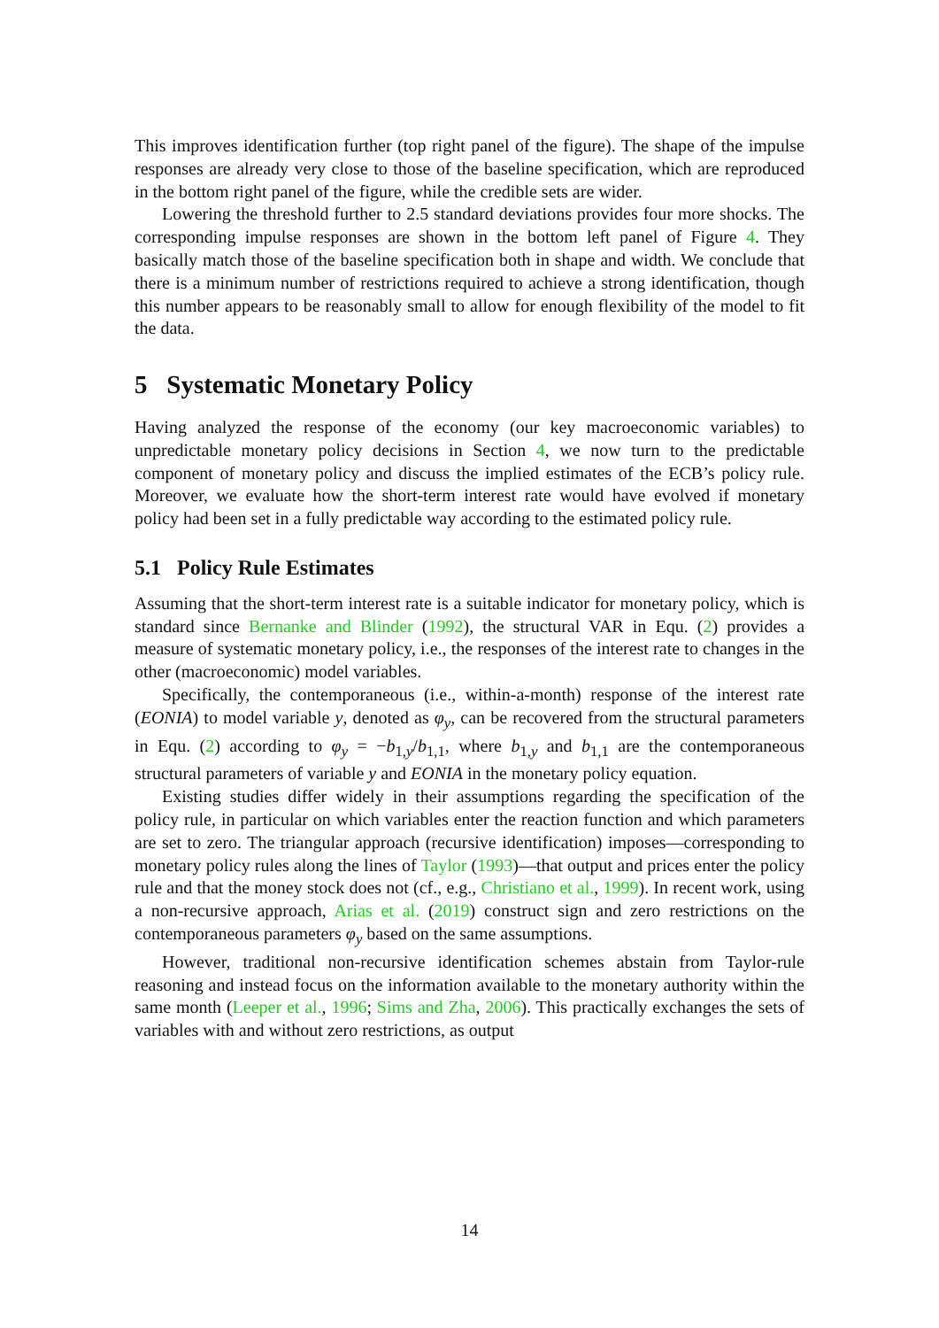This improves identification further (top right panel of the figure). The shape of the impulse responses are already very close to those of the baseline specification, which are reproduced in the bottom right panel of the figure, while the credible sets are wider.
Lowering the threshold further to 2.5 standard deviations provides four more shocks. The corresponding impulse responses are shown in the bottom left panel of Figure 4. They basically match those of the baseline specification both in shape and width. We conclude that there is a minimum number of restrictions required to achieve a strong identification, though this number appears to be reasonably small to allow for enough flexibility of the model to fit the data.
5 Systematic Monetary Policy
Having analyzed the response of the economy (our key macroeconomic variables) to unpredictable monetary policy decisions in Section 4, we now turn to the predictable component of monetary policy and discuss the implied estimates of the ECB’s policy rule. Moreover, we evaluate how the short-term interest rate would have evolved if monetary policy had been set in a fully predictable way according to the estimated policy rule.
5.1 Policy Rule Estimates
Assuming that the short-term interest rate is a suitable indicator for monetary policy, which is standard since Bernanke and Blinder (1992), the structural VAR in Equ. (2) provides a measure of systematic monetary policy, i.e., the responses of the interest rate to changes in the other (macroeconomic) model variables.
Specifically, the contemporaneous (i.e., within-a-month) response of the interest rate (EONIA) to model variable y, denoted as φ<sub>y</sub>, can be recovered from the structural parameters in Equ. (2) according to φ<sub>y</sub> = −b<sub>1,y</sub>/b<sub>1,1</sub>, where b<sub>1,y</sub> and b<sub>1,1</sub> are the contemporaneous structural parameters of variable y and EONIA in the monetary policy equation.
Existing studies differ widely in their assumptions regarding the specification of the policy rule, in particular on which variables enter the reaction function and which parameters are set to zero. The triangular approach (recursive identification) imposes—corresponding to monetary policy rules along the lines of Taylor (1993)—that output and prices enter the policy rule and that the money stock does not (cf., e.g., Christiano et al., 1999). In recent work, using a non-recursive approach, Arias et al. (2019) construct sign and zero restrictions on the contemporaneous parameters φ<sub>y</sub> based on the same assumptions.
However, traditional non-recursive identification schemes abstain from Taylor-rule reasoning and instead focus on the information available to the monetary authority within the same month (Leeper et al., 1996; Sims and Zha, 2006). This practically exchanges the sets of variables with and without zero restrictions, as output
14